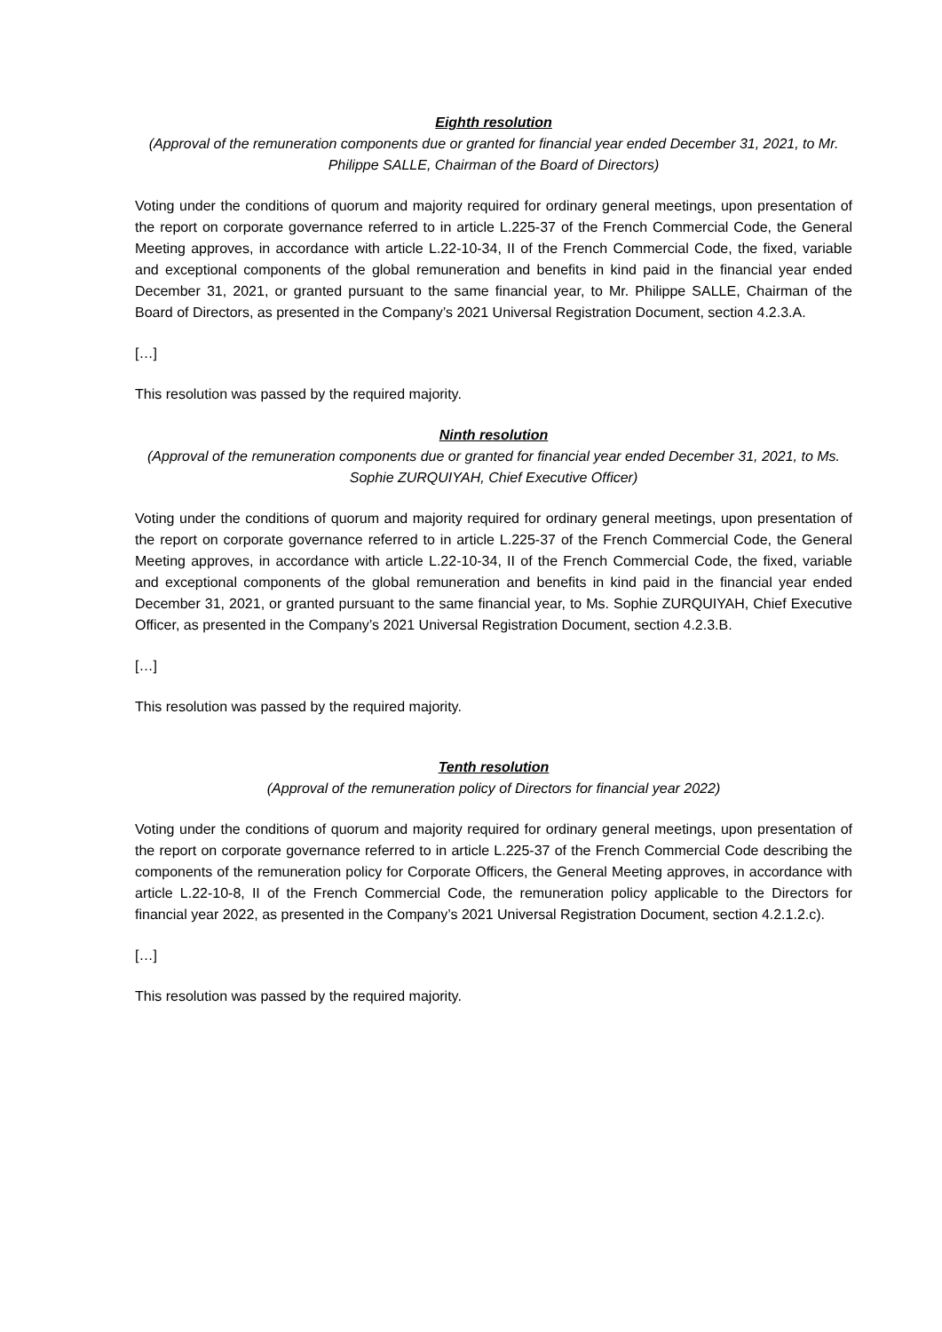Eighth resolution
(Approval of the remuneration components due or granted for financial year ended December 31, 2021, to Mr. Philippe SALLE, Chairman of the Board of Directors)
Voting under the conditions of quorum and majority required for ordinary general meetings, upon presentation of the report on corporate governance referred to in article L.225-37 of the French Commercial Code, the General Meeting approves, in accordance with article L.22-10-34, II of the French Commercial Code, the fixed, variable and exceptional components of the global remuneration and benefits in kind paid in the financial year ended December 31, 2021, or granted pursuant to the same financial year, to Mr. Philippe SALLE, Chairman of the Board of Directors, as presented in the Company’s 2021 Universal Registration Document, section 4.2.3.A.
[…]
This resolution was passed by the required majority.
Ninth resolution
(Approval of the remuneration components due or granted for financial year ended December 31, 2021, to Ms. Sophie ZURQUIYAH, Chief Executive Officer)
Voting under the conditions of quorum and majority required for ordinary general meetings, upon presentation of the report on corporate governance referred to in article L.225-37 of the French Commercial Code, the General Meeting approves, in accordance with article L.22-10-34, II of the French Commercial Code, the fixed, variable and exceptional components of the global remuneration and benefits in kind paid in the financial year ended December 31, 2021, or granted pursuant to the same financial year, to Ms. Sophie ZURQUIYAH, Chief Executive Officer, as presented in the Company’s 2021 Universal Registration Document, section 4.2.3.B.
[…]
This resolution was passed by the required majority.
Tenth resolution
(Approval of the remuneration policy of Directors for financial year 2022)
Voting under the conditions of quorum and majority required for ordinary general meetings, upon presentation of the report on corporate governance referred to in article L.225-37 of the French Commercial Code describing the components of the remuneration policy for Corporate Officers, the General Meeting approves, in accordance with article L.22-10-8, II of the French Commercial Code, the remuneration policy applicable to the Directors for financial year 2022, as presented in the Company’s 2021 Universal Registration Document, section 4.2.1.2.c).
[…]
This resolution was passed by the required majority.